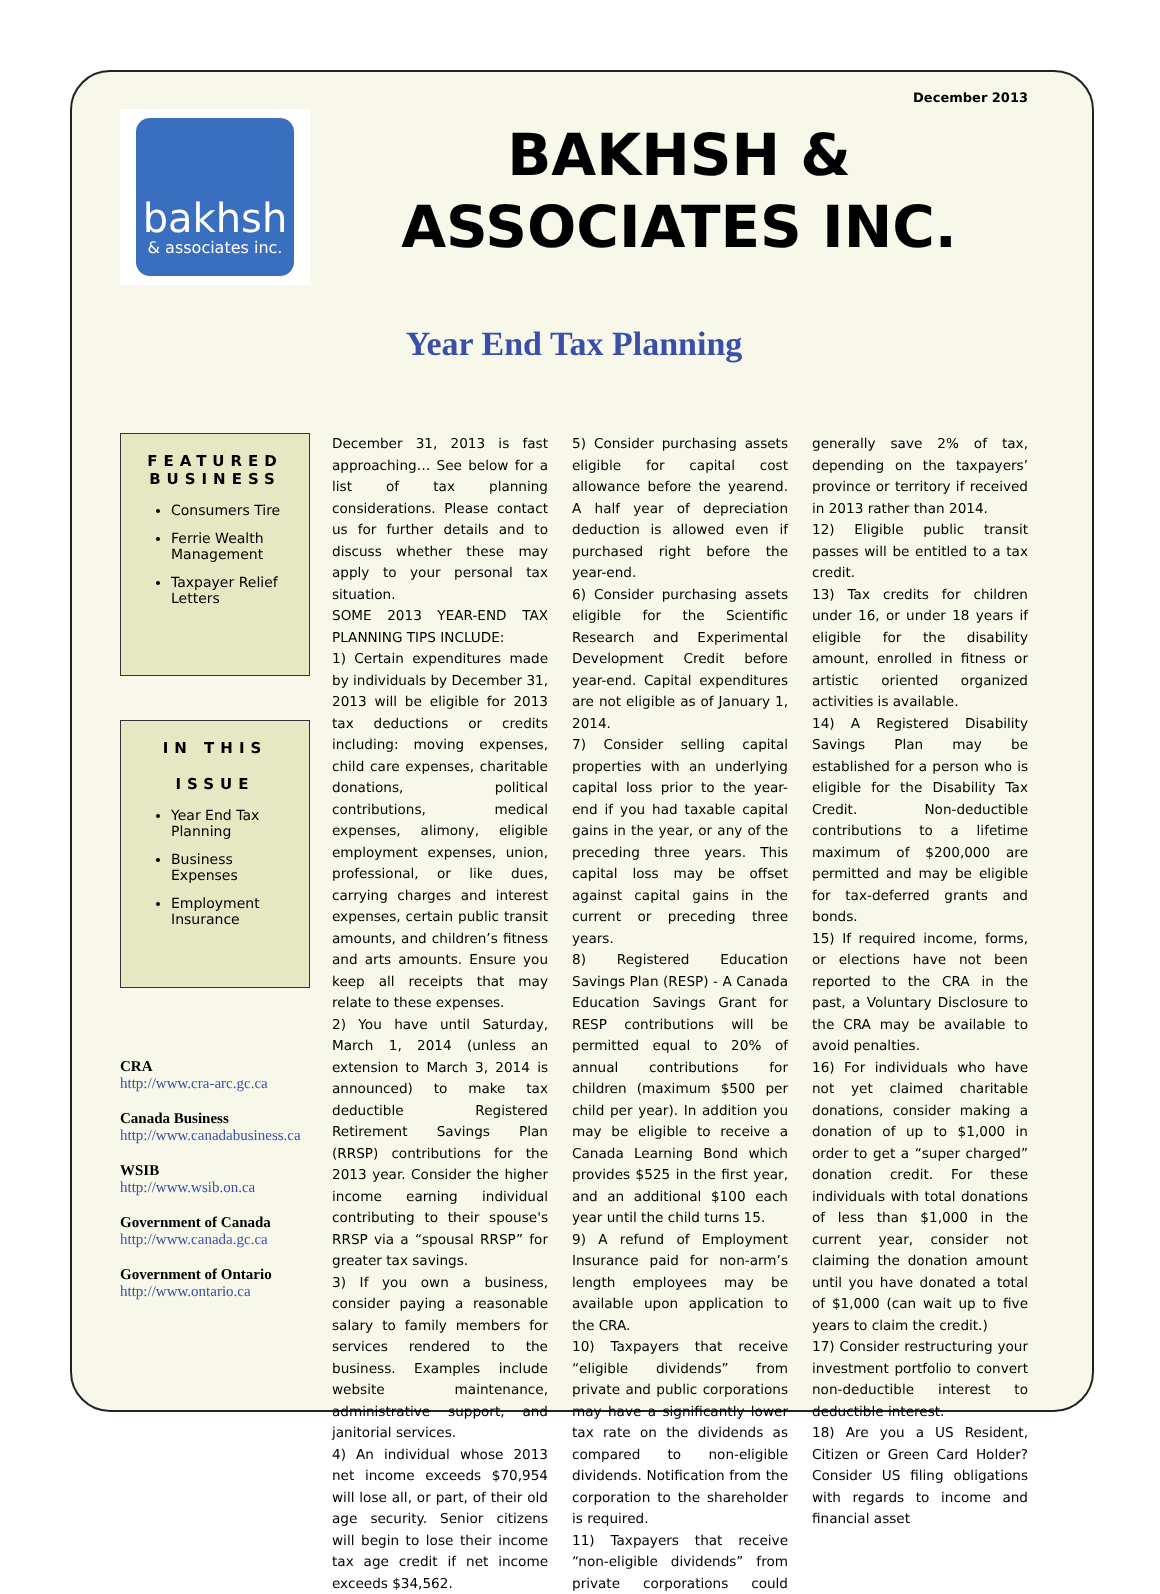December 2013
bakhsh
& associates inc.
BAKHSH & ASSOCIATES INC.
Year End Tax Planning
FEATURED BUSINESS
Consumers Tire
Ferrie Wealth Management
Taxpayer Relief Letters
IN THIS
ISSUE
Year End Tax Planning
Business Expenses
Employment Insurance
CRA
http://www.cra-arc.gc.ca
Canada Business
http://www.canadabusiness.ca
WSIB
http://www.wsib.on.ca
Government of Canada
http://www.canada.gc.ca
Government of Ontario
http://www.ontario.ca
December 31, 2013 is fast approaching… See below for a list of tax planning considerations. Please contact us for further details and to discuss whether these may apply to your personal tax situation.
SOME 2013 YEAR-END TAX PLANNING TIPS INCLUDE:
1) Certain expenditures made by individuals by December 31, 2013 will be eligible for 2013 tax deductions or credits including: moving expenses, child care expenses, charitable donations, political contributions, medical expenses, alimony, eligible employment expenses, union, professional, or like dues, carrying charges and interest expenses, certain public transit amounts, and children’s fitness and arts amounts. Ensure you keep all receipts that may relate to these expenses.
2) You have until Saturday, March 1, 2014 (unless an extension to March 3, 2014 is announced) to make tax deductible Registered Retirement Savings Plan (RRSP) contributions for the 2013 year. Consider the higher income earning individual contributing to their spouse's RRSP via a “spousal RRSP” for greater tax savings.
3) If you own a business, consider paying a reasonable salary to family members for services rendered to the business. Examples include website maintenance, administrative support, and janitorial services.
4) An individual whose 2013 net income exceeds $70,954 will lose all, or part, of their old age security. Senior citizens will begin to lose their income tax age credit if net income exceeds $34,562.
5) Consider purchasing assets eligible for capital cost allowance before the yearend. A half year of depreciation deduction is allowed even if purchased right before the year-end.
6) Consider purchasing assets eligible for the Scientific Research and Experimental Development Credit before year-end. Capital expenditures are not eligible as of January 1, 2014.
7) Consider selling capital properties with an underlying capital loss prior to the year-end if you had taxable capital gains in the year, or any of the preceding three years. This capital loss may be offset against capital gains in the current or preceding three years.
8) Registered Education Savings Plan (RESP) - A Canada Education Savings Grant for RESP contributions will be permitted equal to 20% of annual contributions for children (maximum $500 per child per year). In addition you may be eligible to receive a Canada Learning Bond which provides $525 in the first year, and an additional $100 each year until the child turns 15.
9) A refund of Employment Insurance paid for non-arm’s length employees may be available upon application to the CRA.
10) Taxpayers that receive “eligible dividends” from private and public corporations may have a significantly lower tax rate on the dividends as compared to non-eligible dividends. Notification from the corporation to the shareholder is required.
11) Taxpayers that receive “non-eligible dividends” from private corporations could generally save 2% of tax, depending on the taxpayers’ province or territory if received in 2013 rather than 2014.
12) Eligible public transit passes will be entitled to a tax credit.
13) Tax credits for children under 16, or under 18 years if eligible for the disability amount, enrolled in fitness or artistic oriented organized activities is available.
14) A Registered Disability Savings Plan may be established for a person who is eligible for the Disability Tax Credit. Non-deductible contributions to a lifetime maximum of $200,000 are permitted and may be eligible for tax-deferred grants and bonds.
15) If required income, forms, or elections have not been reported to the CRA in the past, a Voluntary Disclosure to the CRA may be available to avoid penalties.
16) For individuals who have not yet claimed charitable donations, consider making a donation of up to $1,000 in order to get a “super charged” donation credit. For these individuals with total donations of less than $1,000 in the current year, consider not claiming the donation amount until you have donated a total of $1,000 (can wait up to five years to claim the credit.)
17) Consider restructuring your investment portfolio to convert non-deductible interest to deductible interest.
18) Are you a US Resident, Citizen or Green Card Holder? Consider US filing obligations with regards to income and financial asset